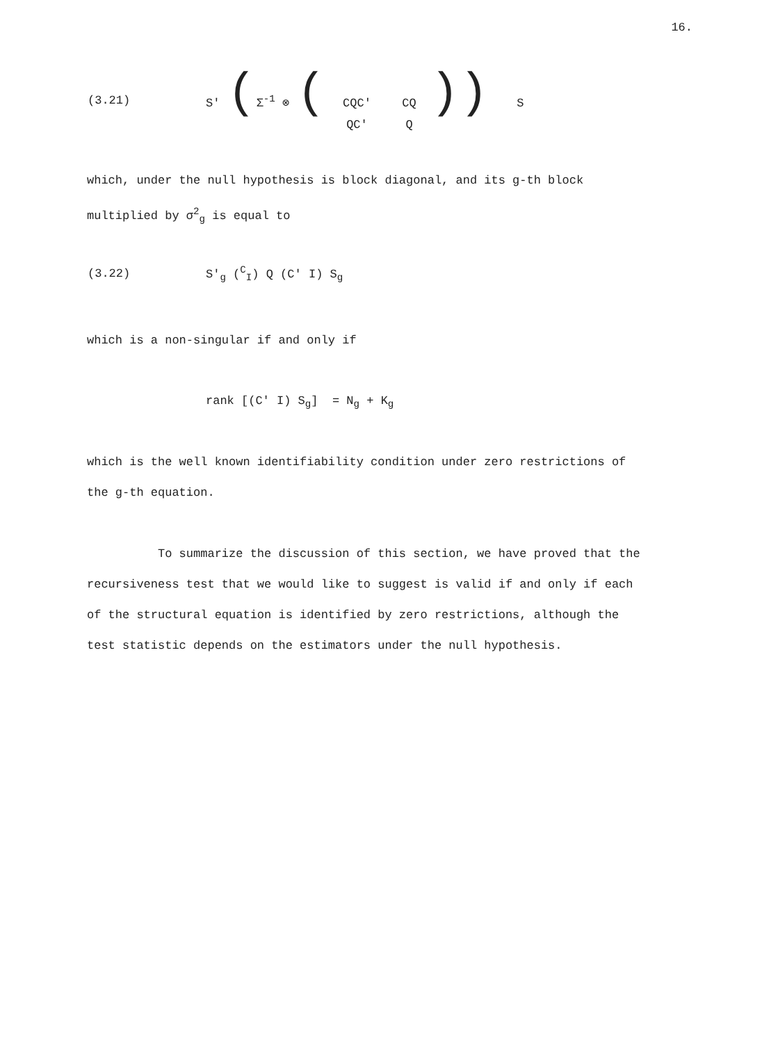16.
(3.21) S' (Σ<sup>-1</sup> ⊗ (CQC' CQ QC' Q)) S
which, under the null hypothesis is block diagonal, and its g-th block multiplied by σ<sup>2</sup><sub>g</sub> is equal to
(3.22) S'<sub>g</sub> (<sup>C</sup><sub>I</sub>) Q (C' I) S<sub>g</sub>
which is a non-singular if and only if
rank [(C' I) S<sub>g</sub>] = N<sub>g</sub> + K<sub>g</sub>
which is the well known identifiability condition under zero restrictions of the g-th equation.
To summarize the discussion of this section, we have proved that the recursiveness test that we would like to suggest is valid if and only if each of the structural equation is identified by zero restrictions, although the test statistic depends on the estimators under the null hypothesis.